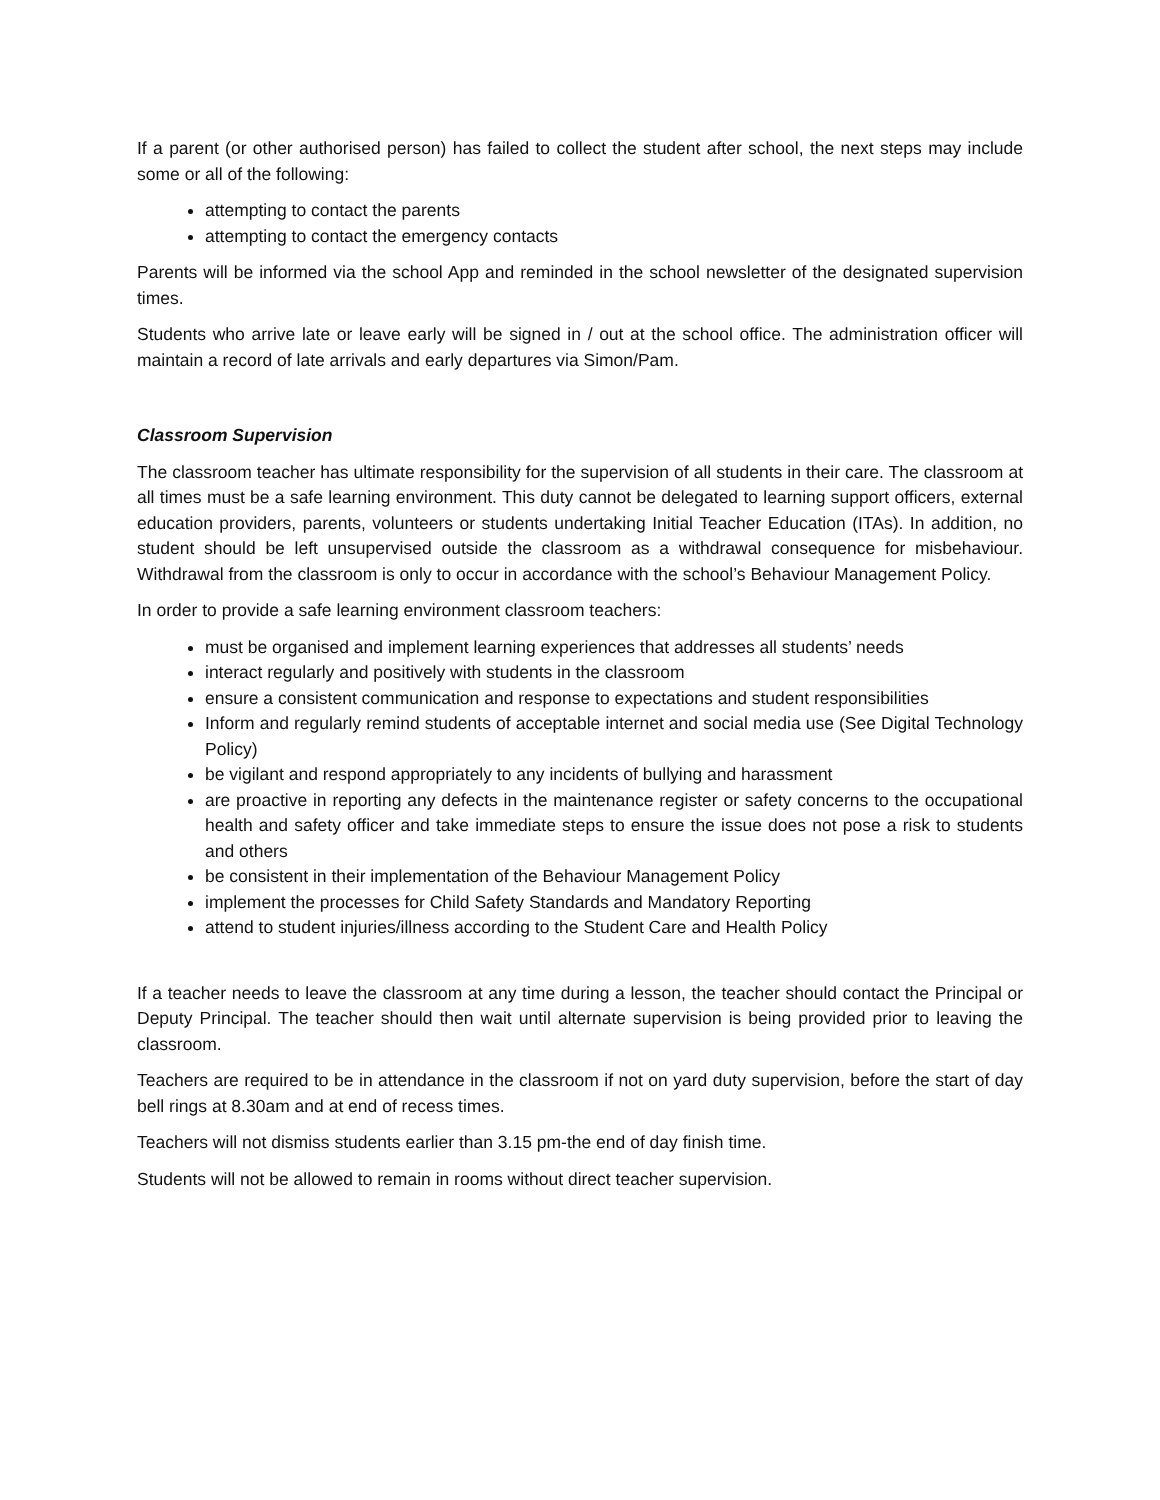If a parent (or other authorised person) has failed to collect the student after school, the next steps may include some or all of the following:
attempting to contact the parents
attempting to contact the emergency contacts
Parents will be informed via the school App and reminded in the school newsletter of the designated supervision times.
Students who arrive late or leave early will be signed in / out at the school office. The administration officer will maintain a record of late arrivals and early departures via Simon/Pam.
Classroom Supervision
The classroom teacher has ultimate responsibility for the supervision of all students in their care. The classroom at all times must be a safe learning environment. This duty cannot be delegated to learning support officers, external education providers, parents, volunteers or students undertaking Initial Teacher Education (ITAs). In addition, no student should be left unsupervised outside the classroom as a withdrawal consequence for misbehaviour. Withdrawal from the classroom is only to occur in accordance with the school’s Behaviour Management Policy.
In order to provide a safe learning environment classroom teachers:
must be organised and implement learning experiences that addresses all students’ needs
interact regularly and positively with students in the classroom
ensure a consistent communication and response to expectations and student responsibilities
Inform and regularly remind students of acceptable internet and social media use (See Digital Technology Policy)
be vigilant and respond appropriately to any incidents of bullying and harassment
are proactive in reporting any defects in the maintenance register or safety concerns to the occupational health and safety officer and take immediate steps to ensure the issue does not pose a risk to students and others
be consistent in their implementation of the Behaviour Management Policy
implement the processes for Child Safety Standards and Mandatory Reporting
attend to student injuries/illness according to the Student Care and Health Policy
If a teacher needs to leave the classroom at any time during a lesson, the teacher should contact the Principal or Deputy Principal. The teacher should then wait until alternate supervision is being provided prior to leaving the classroom.
Teachers are required to be in attendance in the classroom if not on yard duty supervision, before the start of day bell rings at 8.30am and at end of recess times.
Teachers will not dismiss students earlier than 3.15 pm-the end of day finish time.
Students will not be allowed to remain in rooms without direct teacher supervision.